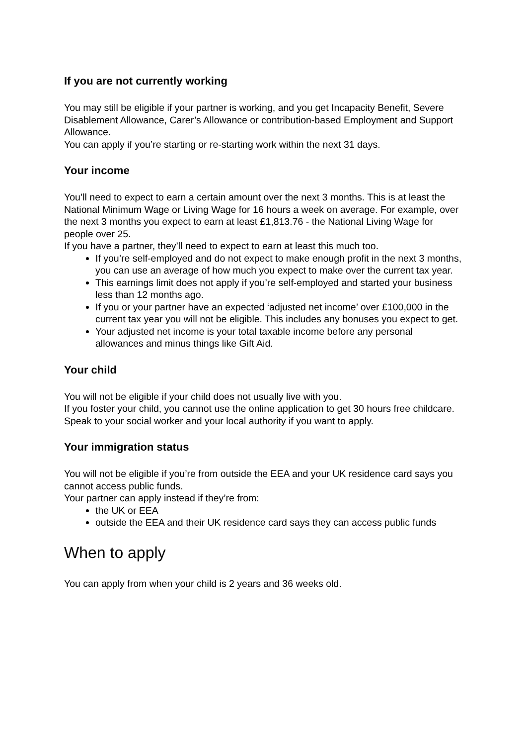If you are not currently working
You may still be eligible if your partner is working, and you get Incapacity Benefit, Severe Disablement Allowance, Carer’s Allowance or contribution-based Employment and Support Allowance.
You can apply if you’re starting or re-starting work within the next 31 days.
Your income
You’ll need to expect to earn a certain amount over the next 3 months. This is at least the National Minimum Wage or Living Wage for 16 hours a week on average. For example, over the next 3 months you expect to earn at least £1,813.76 - the National Living Wage for people over 25.
If you have a partner, they’ll need to expect to earn at least this much too.
If you’re self-employed and do not expect to make enough profit in the next 3 months, you can use an average of how much you expect to make over the current tax year.
This earnings limit does not apply if you’re self-employed and started your business less than 12 months ago.
If you or your partner have an expected ‘adjusted net income’ over £100,000 in the current tax year you will not be eligible. This includes any bonuses you expect to get.
Your adjusted net income is your total taxable income before any personal allowances and minus things like Gift Aid.
Your child
You will not be eligible if your child does not usually live with you.
If you foster your child, you cannot use the online application to get 30 hours free childcare. Speak to your social worker and your local authority if you want to apply.
Your immigration status
You will not be eligible if you’re from outside the EEA and your UK residence card says you cannot access public funds.
Your partner can apply instead if they’re from:
the UK or EEA
outside the EEA and their UK residence card says they can access public funds
When to apply
You can apply from when your child is 2 years and 36 weeks old.